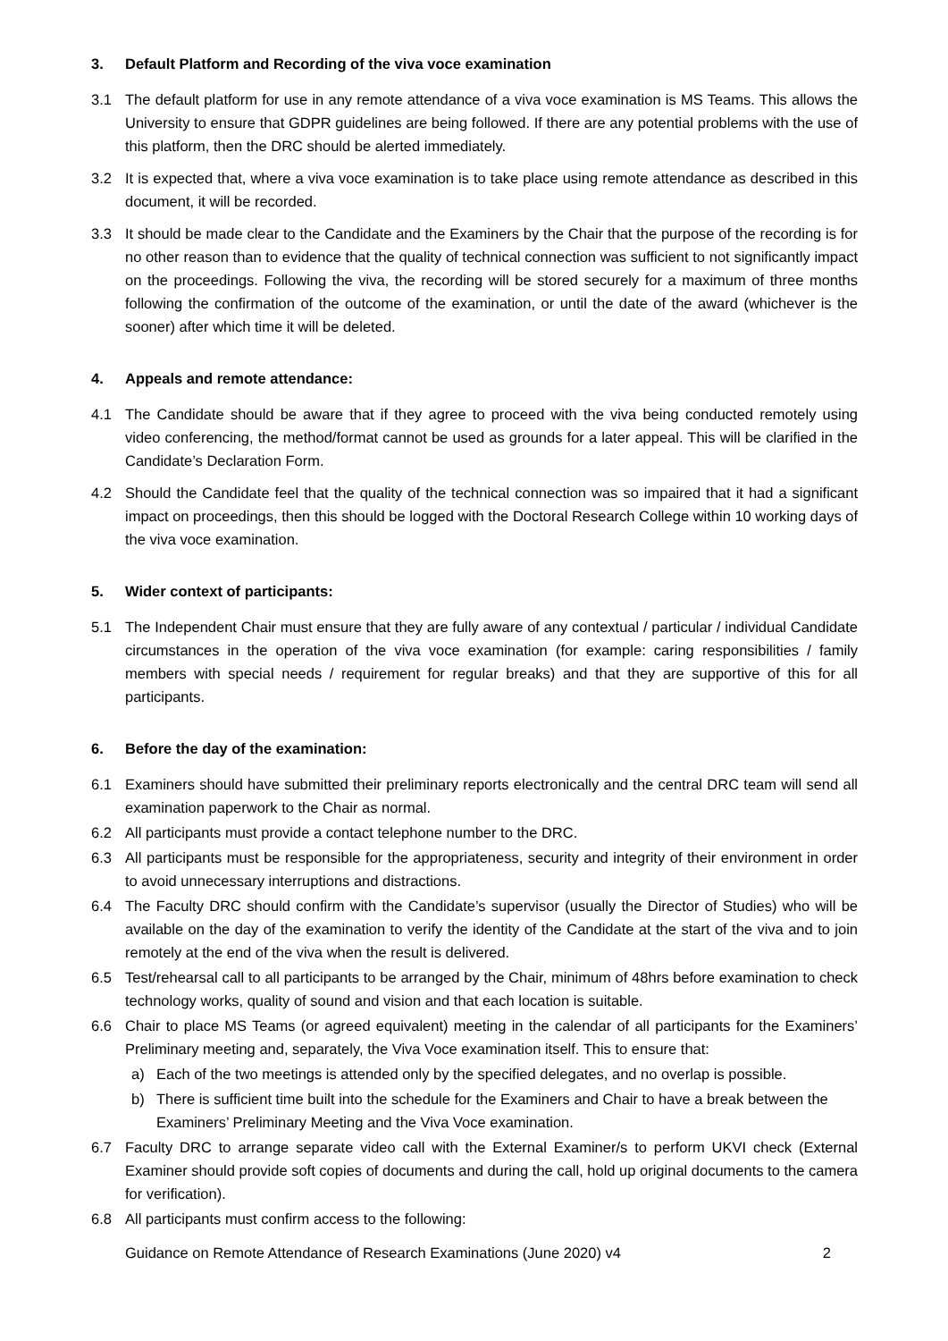3. Default Platform and Recording of the viva voce examination
3.1 The default platform for use in any remote attendance of a viva voce examination is MS Teams. This allows the University to ensure that GDPR guidelines are being followed. If there are any potential problems with the use of this platform, then the DRC should be alerted immediately.
3.2 It is expected that, where a viva voce examination is to take place using remote attendance as described in this document, it will be recorded.
3.3 It should be made clear to the Candidate and the Examiners by the Chair that the purpose of the recording is for no other reason than to evidence that the quality of technical connection was sufficient to not significantly impact on the proceedings. Following the viva, the recording will be stored securely for a maximum of three months following the confirmation of the outcome of the examination, or until the date of the award (whichever is the sooner) after which time it will be deleted.
4. Appeals and remote attendance:
4.1 The Candidate should be aware that if they agree to proceed with the viva being conducted remotely using video conferencing, the method/format cannot be used as grounds for a later appeal. This will be clarified in the Candidate’s Declaration Form.
4.2 Should the Candidate feel that the quality of the technical connection was so impaired that it had a significant impact on proceedings, then this should be logged with the Doctoral Research College within 10 working days of the viva voce examination.
5. Wider context of participants:
5.1 The Independent Chair must ensure that they are fully aware of any contextual / particular / individual Candidate circumstances in the operation of the viva voce examination (for example: caring responsibilities / family members with special needs / requirement for regular breaks) and that they are supportive of this for all participants.
6. Before the day of the examination:
6.1 Examiners should have submitted their preliminary reports electronically and the central DRC team will send all examination paperwork to the Chair as normal.
6.2 All participants must provide a contact telephone number to the DRC.
6.3 All participants must be responsible for the appropriateness, security and integrity of their environment in order to avoid unnecessary interruptions and distractions.
6.4 The Faculty DRC should confirm with the Candidate’s supervisor (usually the Director of Studies) who will be available on the day of the examination to verify the identity of the Candidate at the start of the viva and to join remotely at the end of the viva when the result is delivered.
6.5 Test/rehearsal call to all participants to be arranged by the Chair, minimum of 48hrs before examination to check technology works, quality of sound and vision and that each location is suitable.
6.6 Chair to place MS Teams (or agreed equivalent) meeting in the calendar of all participants for the Examiners’ Preliminary meeting and, separately, the Viva Voce examination itself. This to ensure that:
a) Each of the two meetings is attended only by the specified delegates, and no overlap is possible.
b) There is sufficient time built into the schedule for the Examiners and Chair to have a break between the Examiners’ Preliminary Meeting and the Viva Voce examination.
6.7 Faculty DRC to arrange separate video call with the External Examiner/s to perform UKVI check (External Examiner should provide soft copies of documents and during the call, hold up original documents to the camera for verification).
6.8 All participants must confirm access to the following:
Guidance on Remote Attendance of Research Examinations (June 2020) v4 2